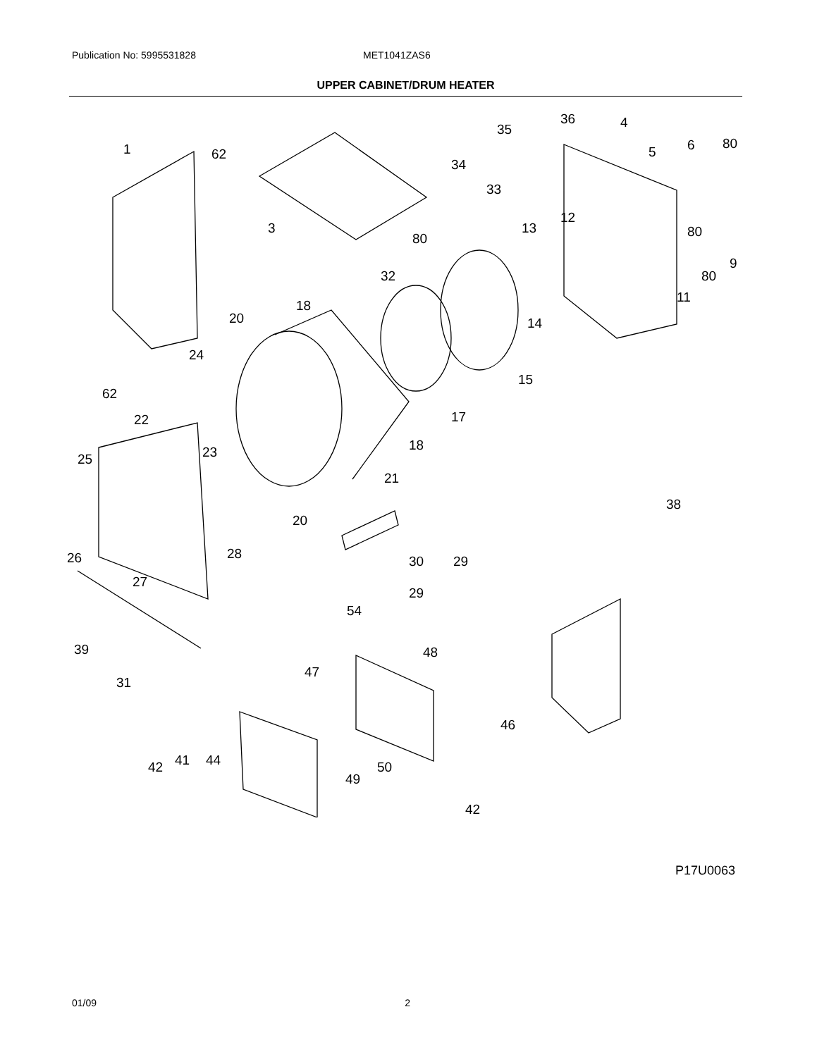Publication No: 5995531828 MET1041ZAS6
UPPER CABINET/DRUM HEATER
1
62
3
35
36
4
5
6
80
34
33
80
13
12
80
9
32
80
11
18
20
14
24
15
62
17
22
18
23
25
21
38
20
26
28
30
29
27
29
54
39
31
48
47
46
42
41
44
50
49
42
P17U0063
01/09 2